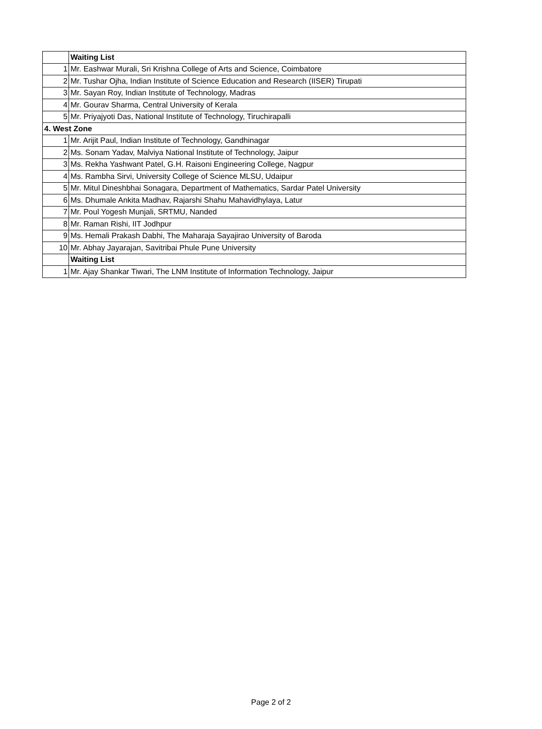| | Waiting List |
| 1 | Mr. Eashwar Murali, Sri Krishna College of Arts and Science, Coimbatore |
| 2 | Mr. Tushar Ojha, Indian Institute of Science Education and Research (IISER) Tirupati |
| 3 | Mr. Sayan Roy, Indian Institute of Technology, Madras |
| 4 | Mr. Gourav Sharma, Central University of Kerala |
| 5 | Mr. Priyajyoti Das, National Institute of Technology, Tiruchirapalli |
| 4. West Zone | |
| 1 | Mr. Arijit Paul, Indian Institute of Technology, Gandhinagar |
| 2 | Ms. Sonam Yadav, Malviya National Institute of Technology, Jaipur |
| 3 | Ms. Rekha Yashwant Patel, G.H. Raisoni Engineering College, Nagpur |
| 4 | Ms. Rambha Sirvi, University College of Science MLSU, Udaipur |
| 5 | Mr. Mitul Dineshbhai Sonagara, Department of Mathematics, Sardar Patel University |
| 6 | Ms. Dhumale Ankita Madhav, Rajarshi Shahu Mahavidhylaya, Latur |
| 7 | Mr. Poul Yogesh Munjali, SRTMU, Nanded |
| 8 | Mr. Raman Rishi, IIT Jodhpur |
| 9 | Ms. Hemali Prakash Dabhi, The Maharaja Sayajirao University of Baroda |
| 10 | Mr. Abhay Jayarajan, Savitribai Phule Pune University |
| | Waiting List |
| 1 | Mr. Ajay Shankar Tiwari, The LNM Institute of Information Technology, Jaipur |
Page 2 of 2